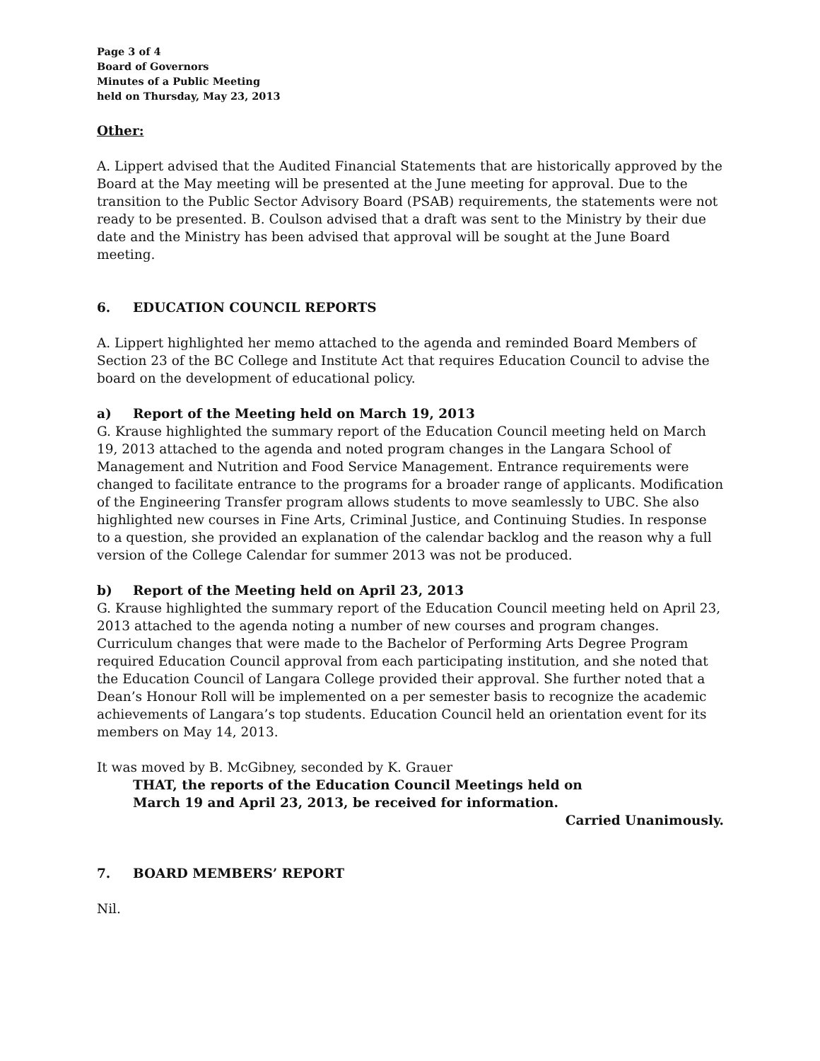Page 3 of 4
Board of Governors
Minutes of a Public Meeting
held on Thursday, May 23, 2013
Other:
A. Lippert advised that the Audited Financial Statements that are historically approved by the Board at the May meeting will be presented at the June meeting for approval. Due to the transition to the Public Sector Advisory Board (PSAB) requirements, the statements were not ready to be presented. B. Coulson advised that a draft was sent to the Ministry by their due date and the Ministry has been advised that approval will be sought at the June Board meeting.
6. EDUCATION COUNCIL REPORTS
A. Lippert highlighted her memo attached to the agenda and reminded Board Members of Section 23 of the BC College and Institute Act that requires Education Council to advise the board on the development of educational policy.
a) Report of the Meeting held on March 19, 2013
G. Krause highlighted the summary report of the Education Council meeting held on March 19, 2013 attached to the agenda and noted program changes in the Langara School of Management and Nutrition and Food Service Management. Entrance requirements were changed to facilitate entrance to the programs for a broader range of applicants. Modification of the Engineering Transfer program allows students to move seamlessly to UBC. She also highlighted new courses in Fine Arts, Criminal Justice, and Continuing Studies. In response to a question, she provided an explanation of the calendar backlog and the reason why a full version of the College Calendar for summer 2013 was not be produced.
b) Report of the Meeting held on April 23, 2013
G. Krause highlighted the summary report of the Education Council meeting held on April 23, 2013 attached to the agenda noting a number of new courses and program changes. Curriculum changes that were made to the Bachelor of Performing Arts Degree Program required Education Council approval from each participating institution, and she noted that the Education Council of Langara College provided their approval. She further noted that a Dean’s Honour Roll will be implemented on a per semester basis to recognize the academic achievements of Langara’s top students. Education Council held an orientation event for its members on May 14, 2013.
It was moved by B. McGibney, seconded by K. Grauer
THAT, the reports of the Education Council Meetings held on
March 19 and April 23, 2013, be received for information.
Carried Unanimously.
7. BOARD MEMBERS’ REPORT
Nil.